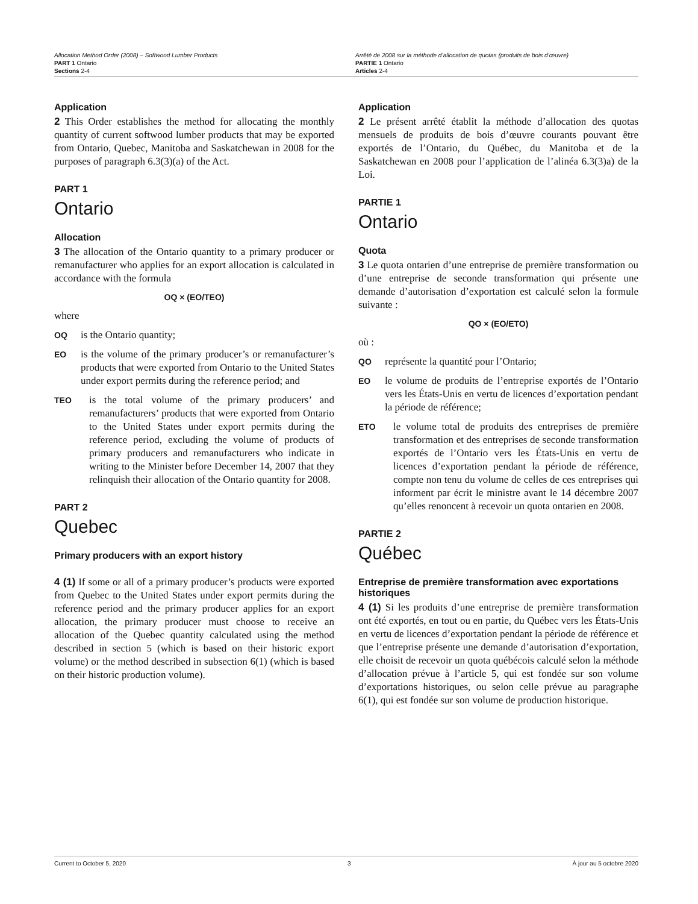Allocation Method Order (2008) – Softwood Lumber Products
PART 1 Ontario
Sections 2-4
Arrêté de 2008 sur la méthode d’allocation de quotas (produits de bois d’œuvre)
PARTIE 1 Ontario
Articles 2-4
Application
2 This Order establishes the method for allocating the monthly quantity of current softwood lumber products that may be exported from Ontario, Quebec, Manitoba and Saskatchewan in 2008 for the purposes of paragraph 6.3(3)(a) of the Act.
PART 1
Ontario
Allocation
3 The allocation of the Ontario quantity to a primary producer or remanufacturer who applies for an export allocation is calculated in accordance with the formula
OQ × (EO/TEO)
where
OQ is the Ontario quantity;
EO is the volume of the primary producer’s or remanufacturer’s products that were exported from Ontario to the United States under export permits during the reference period; and
TEO is the total volume of the primary producers’ and remanufacturers’ products that were exported from Ontario to the United States under export permits during the reference period, excluding the volume of products of primary producers and remanufacturers who indicate in writing to the Minister before December 14, 2007 that they relinquish their allocation of the Ontario quantity for 2008.
PART 2
Quebec
Primary producers with an export history
4 (1) If some or all of a primary producer’s products were exported from Quebec to the United States under export permits during the reference period and the primary producer applies for an export allocation, the primary producer must choose to receive an allocation of the Quebec quantity calculated using the method described in section 5 (which is based on their historic export volume) or the method described in subsection 6(1) (which is based on their historic production volume).
Application
2 Le présent arrêté établit la méthode d’allocation des quotas mensuels de produits de bois d’œuvre courants pouvant être exportés de l’Ontario, du Québec, du Manitoba et de la Saskatchewan en 2008 pour l’application de l’alinéa 6.3(3)a) de la Loi.
PARTIE 1
Ontario
Quota
3 Le quota ontarien d’une entreprise de première transformation ou d’une entreprise de seconde transformation qui présente une demande d’autorisation d’exportation est calculé selon la formule suivante :
QO × (EO/ETO)
où :
QO représente la quantité pour l’Ontario;
EO le volume de produits de l’entreprise exportés de l’Ontario vers les États-Unis en vertu de licences d’exportation pendant la période de référence;
ETO le volume total de produits des entreprises de première transformation et des entreprises de seconde transformation exportés de l’Ontario vers les États-Unis en vertu de licences d’exportation pendant la période de référence, compte non tenu du volume de celles de ces entreprises qui informent par écrit le ministre avant le 14 décembre 2007 qu’elles renoncent à recevoir un quota ontarien en 2008.
PARTIE 2
Québec
Entreprise de première transformation avec exportations historiques
4 (1) Si les produits d’une entreprise de première transformation ont été exportés, en tout ou en partie, du Québec vers les États-Unis en vertu de licences d’exportation pendant la période de référence et que l’entreprise présente une demande d’autorisation d’exportation, elle choisit de recevoir un quota québécois calculé selon la méthode d’allocation prévue à l’article 5, qui est fondée sur son volume d’exportations historiques, ou selon celle prévue au paragraphe 6(1), qui est fondée sur son volume de production historique.
Current to October 5, 2020 3 À jour au 5 octobre 2020